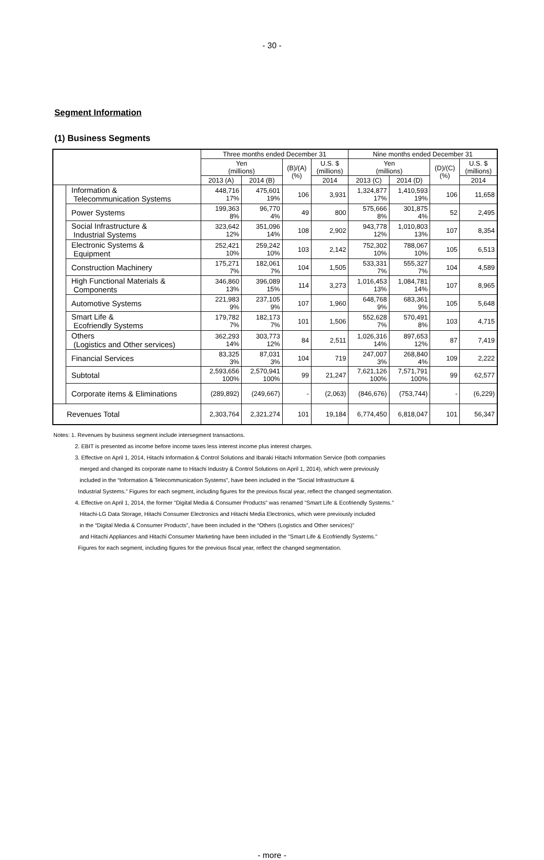- 30 -
Segment Information
(1) Business Segments
| | | Three months ended December 31 | | | | Nine months ended December 31 | | | |
| --- | --- | --- | --- | --- | --- | --- | --- | --- | --- |
| | | Yen (millions) | | (B)/(A) (%) | U.S. $ (millions) | Yen (millions) | | (D)/(C) (%) | U.S. $ (millions) |
| | | 2013 (A) | 2014 (B) | | 2014 | 2013 (C) | 2014 (D) | | 2014 |
| | Information & Telecommunication Systems | 448,716 17% | 475,601 19% | 106 | 3,931 | 1,324,877 17% | 1,410,593 19% | 106 | 11,658 |
| | Power Systems | 199,363 8% | 96,770 4% | 49 | 800 | 575,666 8% | 301,875 4% | 52 | 2,495 |
| | Social Infrastructure & Industrial Systems | 323,642 12% | 351,096 14% | 108 | 2,902 | 943,778 12% | 1,010,803 13% | 107 | 8,354 |
| | Electronic Systems & Equipment | 252,421 10% | 259,242 10% | 103 | 2,142 | 752,302 10% | 788,067 10% | 105 | 6,513 |
| | Construction Machinery | 175,271 7% | 182,061 7% | 104 | 1,505 | 533,331 7% | 555,327 7% | 104 | 4,589 |
| | High Functional Materials & Components | 346,860 13% | 396,089 15% | 114 | 3,273 | 1,016,453 13% | 1,084,781 14% | 107 | 8,965 |
| | Automotive Systems | 221,983 9% | 237,105 9% | 107 | 1,960 | 648,768 9% | 683,361 9% | 105 | 5,648 |
| | Smart Life & Ecofriendly Systems | 179,782 7% | 182,173 7% | 101 | 1,506 | 552,628 7% | 570,491 8% | 103 | 4,715 |
| | Others (Logistics and Other services) | 362,293 14% | 303,773 12% | 84 | 2,511 | 1,026,316 14% | 897,653 12% | 87 | 7,419 |
| | Financial Services | 83,325 3% | 87,031 3% | 104 | 719 | 247,007 3% | 268,840 4% | 109 | 2,222 |
| | Subtotal | 2,593,656 100% | 2,570,941 100% | 99 | 21,247 | 7,621,126 100% | 7,571,791 100% | 99 | 62,577 |
| | Corporate items & Eliminations | (289,892) | (249,667) | - | (2,063) | (846,676) | (753,744) | - | (6,229) |
| Revenues Total | | 2,303,764 | 2,321,274 | 101 | 19,184 | 6,774,450 | 6,818,047 | 101 | 56,347 |
Notes: 1. Revenues by business segment include intersegment transactions.
2. EBIT is presented as income before income taxes less interest income plus interest charges.
3. Effective on April 1, 2014, Hitachi Information & Control Solutions and Ibaraki Hitachi Information Service (both companies
merged and changed its corporate name to Hitachi Industry & Control Solutions on April 1, 2014), which were previously
included in the “Information & Telecommunication Systems”, have been included in the “Social Infrastructure &
Industrial Systems.” Figures for each segment, including figures for the previous fiscal year, reflect the changed segmentation.
4. Effective on April 1, 2014, the former "Digital Media & Consumer Products" was renamed "Smart Life & Ecofriendly Systems."
Hitachi-LG Data Storage, Hitachi Consumer Electronics and Hitachi Media Electronics, which were previously included
in the “Digital Media & Consumer Products”, have been included in the “Others (Logistics and Other services)”
and Hitachi Appliances and Hitachi Consumer Marketing have been included in the "Smart Life & Ecofriendly Systems."
Figures for each segment, including figures for the previous fiscal year, reflect the changed segmentation.
- more -